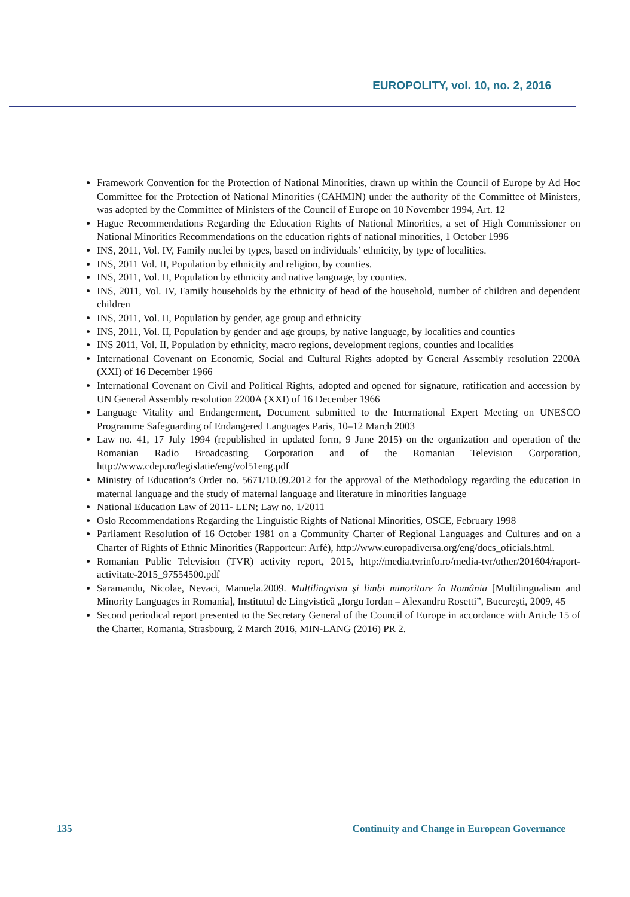EUROPOLITY, vol. 10, no. 2, 2016
Framework Convention for the Protection of National Minorities, drawn up within the Council of Europe by Ad Hoc Committee for the Protection of National Minorities (CAHMIN) under the authority of the Committee of Ministers, was adopted by the Committee of Ministers of the Council of Europe on 10 November 1994, Art. 12
Hague Recommendations Regarding the Education Rights of National Minorities, a set of High Commissioner on National Minorities Recommendations on the education rights of national minorities, 1 October 1996
INS, 2011, Vol. IV, Family nuclei by types, based on individuals’ ethnicity, by type of localities.
INS, 2011 Vol. II, Population by ethnicity and religion, by counties.
INS, 2011, Vol. II, Population by ethnicity and native language, by counties.
INS, 2011, Vol. IV, Family households by the ethnicity of head of the household, number of children and dependent children
INS, 2011, Vol. II, Population by gender, age group and ethnicity
INS, 2011, Vol. II, Population by gender and age groups, by native language, by localities and counties
INS 2011, Vol. II, Population by ethnicity, macro regions, development regions, counties and localities
International Covenant on Economic, Social and Cultural Rights adopted by General Assembly resolution 2200A (XXI) of 16 December 1966
International Covenant on Civil and Political Rights, adopted and opened for signature, ratification and accession by UN General Assembly resolution 2200A (XXI) of 16 December 1966
Language Vitality and Endangerment, Document submitted to the International Expert Meeting on UNESCO Programme Safeguarding of Endangered Languages Paris, 10–12 March 2003
Law no. 41, 17 July 1994 (republished in updated form, 9 June 2015) on the organization and operation of the Romanian Radio Broadcasting Corporation and of the Romanian Television Corporation, http://www.cdep.ro/legislatie/eng/vol51eng.pdf
Ministry of Education’s Order no. 5671/10.09.2012 for the approval of the Methodology regarding the education in maternal language and the study of maternal language and literature in minorities language
National Education Law of 2011- LEN; Law no. 1/2011
Oslo Recommendations Regarding the Linguistic Rights of National Minorities, OSCE, February 1998
Parliament Resolution of 16 October 1981 on a Community Charter of Regional Languages and Cultures and on a Charter of Rights of Ethnic Minorities (Rapporteur: Arfé), http://www.europadiversa.org/eng/docs_oficials.html.
Romanian Public Television (TVR) activity report, 2015, http://media.tvrinfo.ro/media-tvr/other/201604/raport-activitate-2015_97554500.pdf
Saramandu, Nicolae, Nevaci, Manuela.2009. Multilingvism şi limbi minoritare în România [Multilingualism and Minority Languages in Romania], Institutul de Lingvistică „Iorgu Iordan – Alexandru Rosetti”, Bucureşti, 2009, 45
Second periodical report presented to the Secretary General of the Council of Europe in accordance with Article 15 of the Charter, Romania, Strasbourg, 2 March 2016, MIN-LANG (2016) PR 2.
135 Continuity and Change in European Governance